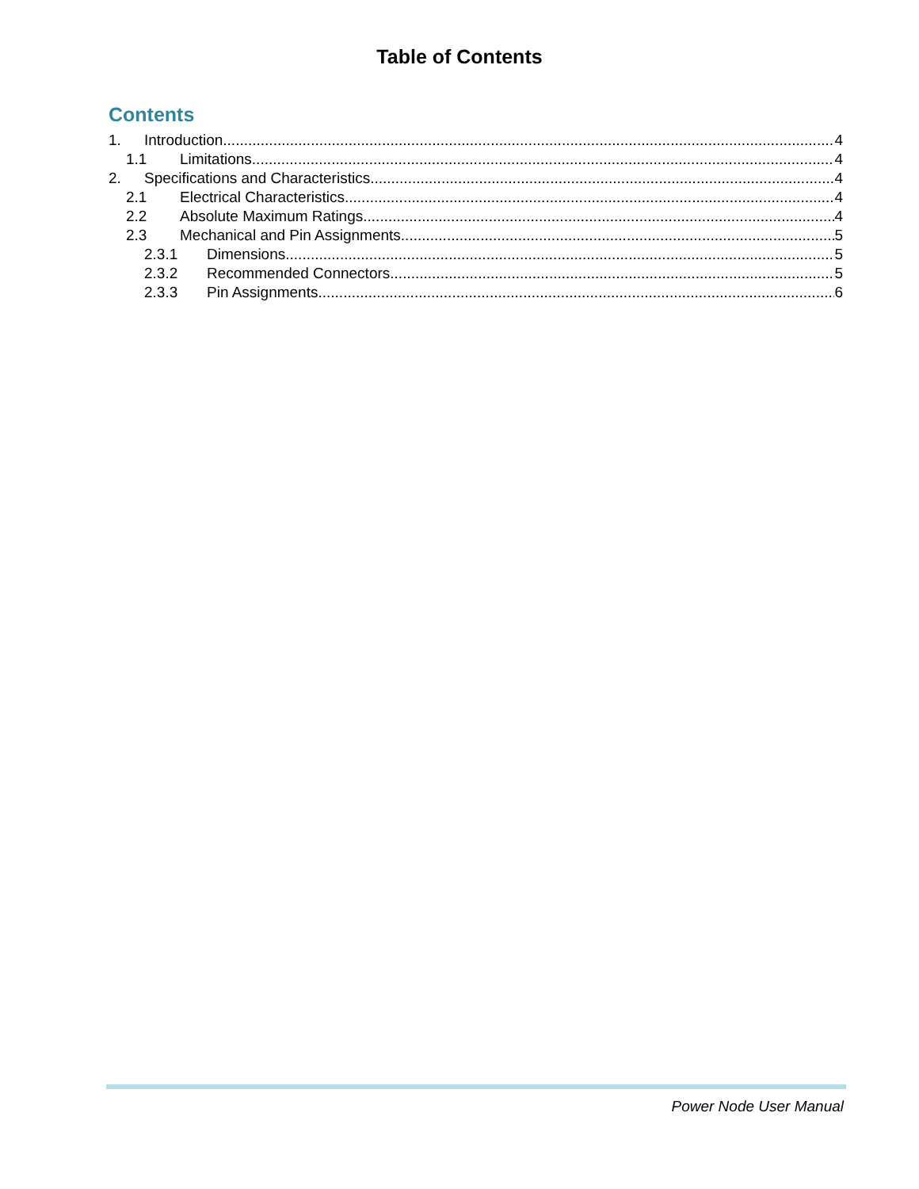Table of Contents
Contents
1. Introduction 4
1.1 Limitations 4
2. Specifications and Characteristics 4
2.1 Electrical Characteristics 4
2.2 Absolute Maximum Ratings 4
2.3 Mechanical and Pin Assignments 5
2.3.1 Dimensions 5
2.3.2 Recommended Connectors 5
2.3.3 Pin Assignments 6
Power Node User Manual